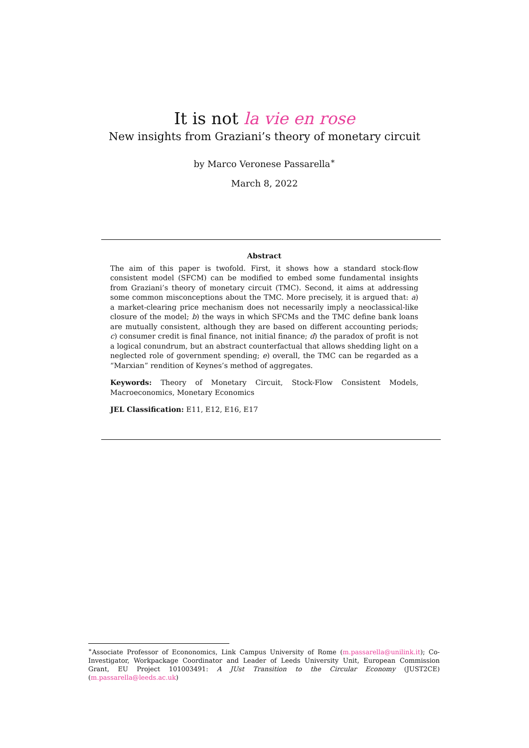It is not la vie en rose
New insights from Graziani’s theory of monetary circuit
by Marco Veronese Passarella<sup>∗</sup>
March 8, 2022
Abstract
The aim of this paper is twofold. First, it shows how a standard stock-flow consistent model (SFCM) can be modified to embed some fundamental insights from Graziani’s theory of monetary circuit (TMC). Second, it aims at addressing some common misconceptions about the TMC. More precisely, it is argued that: a) a market-clearing price mechanism does not necessarily imply a neoclassical-like closure of the model; b) the ways in which SFCMs and the TMC define bank loans are mutually consistent, although they are based on different accounting periods; c) consumer credit is final finance, not initial finance; d) the paradox of profit is not a logical conundrum, but an abstract counterfactual that allows shedding light on a neglected role of government spending; e) overall, the TMC can be regarded as a “Marxian” rendition of Keynes’s method of aggregates.
Keywords: Theory of Monetary Circuit, Stock-Flow Consistent Models, Macroeconomics, Monetary Economics
JEL Classification: E11, E12, E16, E17
<sup>∗</sup>Associate Professor of Econonomics, Link Campus University of Rome (m.passarella@unilink.it); Co-Investigator, Workpackage Coordinator and Leader of Leeds University Unit, European Commission Grant, EU Project 101003491: A JUst Transition to the Circular Economy (JUST2CE) (m.passarella@leeds.ac.uk)